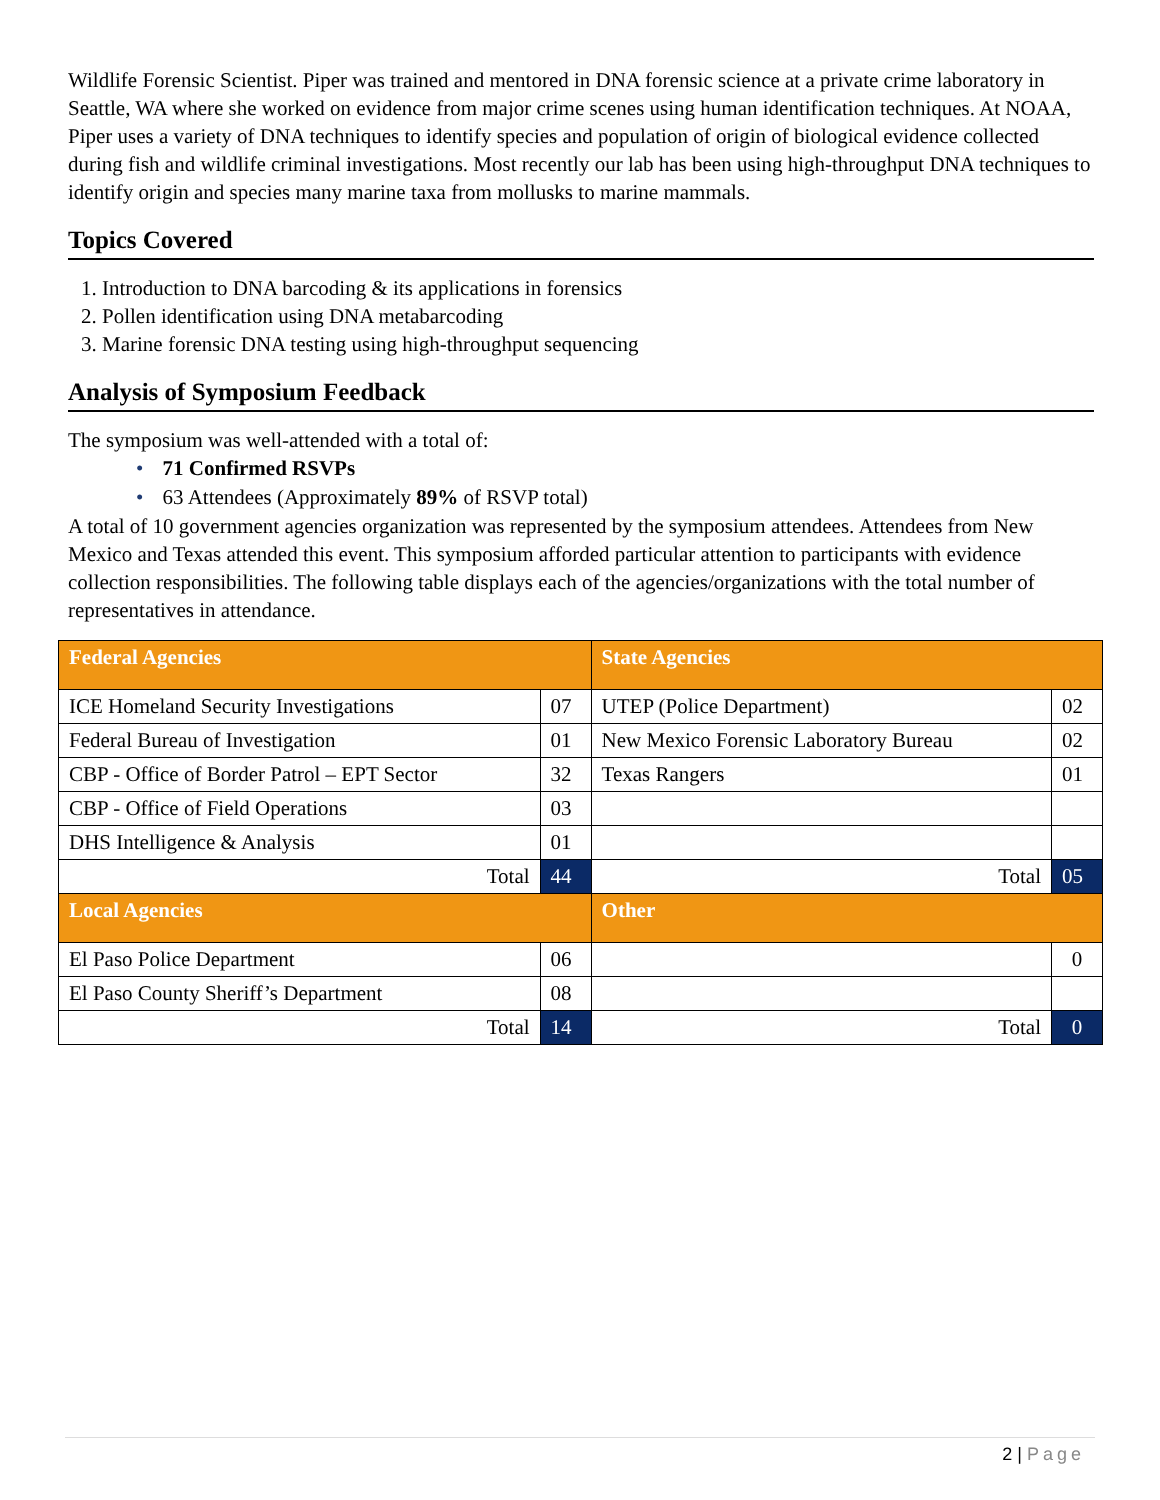Wildlife Forensic Scientist. Piper was trained and mentored in DNA forensic science at a private crime laboratory in Seattle, WA where she worked on evidence from major crime scenes using human identification techniques. At NOAA, Piper uses a variety of DNA techniques to identify species and population of origin of biological evidence collected during fish and wildlife criminal investigations. Most recently our lab has been using high-throughput DNA techniques to identify origin and species many marine taxa from mollusks to marine mammals.
Topics Covered
1. Introduction to DNA barcoding & its applications in forensics
2. Pollen identification using DNA metabarcoding
3. Marine forensic DNA testing using high-throughput sequencing
Analysis of Symposium Feedback
The symposium was well-attended with a total of:
• 71 Confirmed RSVPs
• 63 Attendees (Approximately 89% of RSVP total)
A total of 10 government agencies organization was represented by the symposium attendees. Attendees from New Mexico and Texas attended this event. This symposium afforded particular attention to participants with evidence collection responsibilities. The following table displays each of the agencies/organizations with the total number of representatives in attendance.
| Federal Agencies | | State Agencies | |
| ICE Homeland Security Investigations | 07 | UTEP (Police Department) | 02 |
| Federal Bureau of Investigation | 01 | New Mexico Forensic Laboratory Bureau | 02 |
| CBP - Office of Border Patrol – EPT Sector | 32 | Texas Rangers | 01 |
| CBP - Office of Field Operations | 03 | | |
| DHS Intelligence & Analysis | 01 | | |
| Total | 44 | Total | 05 |
| Local Agencies | | Other | |
| El Paso Police Department | 06 | | 0 |
| El Paso County Sheriff’s Department | 08 | | |
| Total | 14 | Total | 0 |
2 | Page